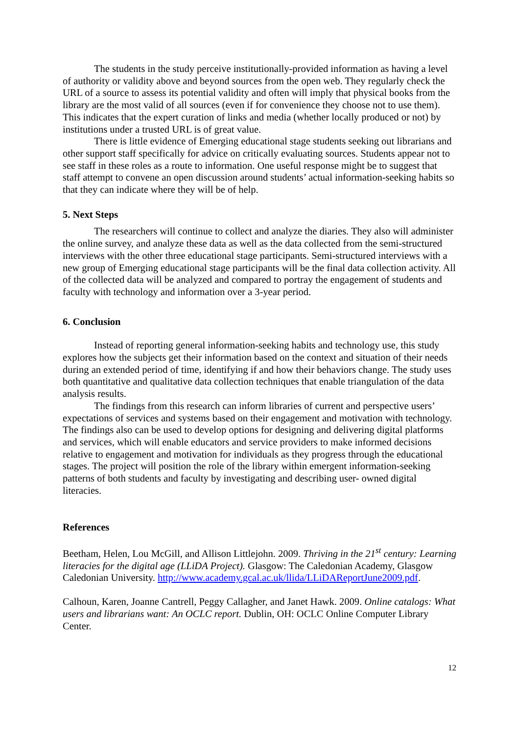The students in the study perceive institutionally-provided information as having a level of authority or validity above and beyond sources from the open web. They regularly check the URL of a source to assess its potential validity and often will imply that physical books from the library are the most valid of all sources (even if for convenience they choose not to use them). This indicates that the expert curation of links and media (whether locally produced or not) by institutions under a trusted URL is of great value.
There is little evidence of Emerging educational stage students seeking out librarians and other support staff specifically for advice on critically evaluating sources. Students appear not to see staff in these roles as a route to information. One useful response might be to suggest that staff attempt to convene an open discussion around students’ actual information-seeking habits so that they can indicate where they will be of help.
5. Next Steps
The researchers will continue to collect and analyze the diaries. They also will administer the online survey, and analyze these data as well as the data collected from the semi-structured interviews with the other three educational stage participants. Semi-structured interviews with a new group of Emerging educational stage participants will be the final data collection activity. All of the collected data will be analyzed and compared to portray the engagement of students and faculty with technology and information over a 3-year period.
6. Conclusion
Instead of reporting general information-seeking habits and technology use, this study explores how the subjects get their information based on the context and situation of their needs during an extended period of time, identifying if and how their behaviors change. The study uses both quantitative and qualitative data collection techniques that enable triangulation of the data analysis results.
The findings from this research can inform libraries of current and perspective users’ expectations of services and systems based on their engagement and motivation with technology. The findings also can be used to develop options for designing and delivering digital platforms and services, which will enable educators and service providers to make informed decisions relative to engagement and motivation for individuals as they progress through the educational stages. The project will position the role of the library within emergent information-seeking patterns of both students and faculty by investigating and describing user- owned digital literacies.
References
Beetham, Helen, Lou McGill, and Allison Littlejohn. 2009. Thriving in the 21<sup>st</sup> century: Learning literacies for the digital age (LLiDA Project). Glasgow: The Caledonian Academy, Glasgow Caledonian University. http://www.academy.gcal.ac.uk/llida/LLiDAReportJune2009.pdf.
Calhoun, Karen, Joanne Cantrell, Peggy Callagher, and Janet Hawk. 2009. Online catalogs: What users and librarians want: An OCLC report. Dublin, OH: OCLC Online Computer Library Center.
12